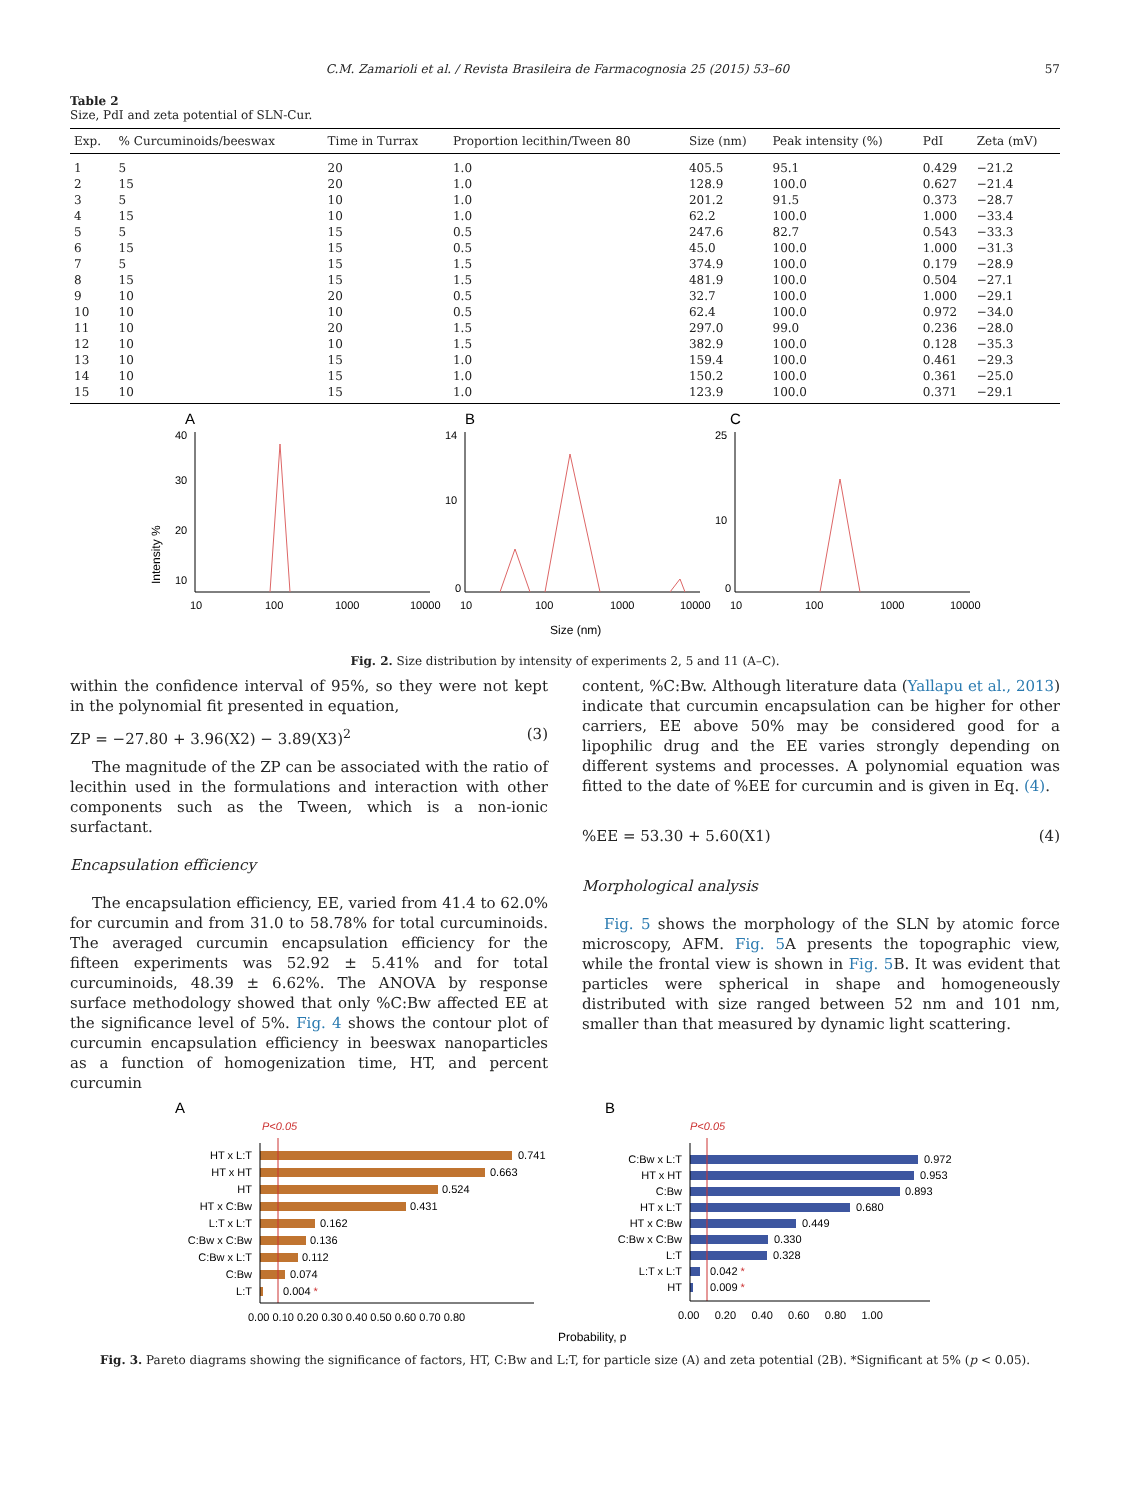C.M. Zamarioli et al. / Revista Brasileira de Farmacognosia 25 (2015) 53–60 57
Table 2
Size, PdI and zeta potential of SLN-Cur.
| Exp. | % Curcuminoids/beeswax | Time in Turrax | Proportion lecithin/Tween 80 | Size (nm) | Peak intensity (%) | PdI | Zeta (mV) |
| --- | --- | --- | --- | --- | --- | --- | --- |
| 1 | 5 | 20 | 1.0 | 405.5 | 95.1 | 0.429 | −21.2 |
| 2 | 15 | 20 | 1.0 | 128.9 | 100.0 | 0.627 | −21.4 |
| 3 | 5 | 10 | 1.0 | 201.2 | 91.5 | 0.373 | −28.7 |
| 4 | 15 | 10 | 1.0 | 62.2 | 100.0 | 1.000 | −33.4 |
| 5 | 5 | 15 | 0.5 | 247.6 | 82.7 | 0.543 | −33.3 |
| 6 | 15 | 15 | 0.5 | 45.0 | 100.0 | 1.000 | −31.3 |
| 7 | 5 | 15 | 1.5 | 374.9 | 100.0 | 0.179 | −28.9 |
| 8 | 15 | 15 | 1.5 | 481.9 | 100.0 | 0.504 | −27.1 |
| 9 | 10 | 20 | 0.5 | 32.7 | 100.0 | 1.000 | −29.1 |
| 10 | 10 | 10 | 0.5 | 62.4 | 100.0 | 0.972 | −34.0 |
| 11 | 10 | 20 | 1.5 | 297.0 | 99.0 | 0.236 | −28.0 |
| 12 | 10 | 10 | 1.5 | 382.9 | 100.0 | 0.128 | −35.3 |
| 13 | 10 | 15 | 1.0 | 159.4 | 100.0 | 0.461 | −29.3 |
| 14 | 10 | 15 | 1.0 | 150.2 | 100.0 | 0.361 | −25.0 |
| 15 | 10 | 15 | 1.0 | 123.9 | 100.0 | 0.371 | −29.1 |
Intensity %
A
B
C
40
30
20
10
14
10
0
25
10
0
10
100
1000
10000
10
100
1000
10000
10
100
1000
10000
Size (nm)
Fig. 2. Size distribution by intensity of experiments 2, 5 and 11 (A–C).
within the confidence interval of 95%, so they were not kept in the polynomial fit presented in equation,
ZP = −27.80 + 3.96(X2) − 3.89(X3)<sup>2</sup> (3)
The magnitude of the ZP can be associated with the ratio of lecithin used in the formulations and interaction with other components such as the Tween, which is a non-ionic surfactant.
Encapsulation efficiency
The encapsulation efficiency, EE, varied from 41.4 to 62.0% for curcumin and from 31.0 to 58.78% for total curcuminoids. The averaged curcumin encapsulation efficiency for the fifteen experiments was 52.92 ± 5.41% and for total curcuminoids, 48.39 ± 6.62%. The ANOVA by response surface methodology showed that only %C:Bw affected EE at the significance level of 5%. Fig. 4 shows the contour plot of curcumin encapsulation efficiency in beeswax nanoparticles as a function of homogenization time, HT, and percent curcumin
content, %C:Bw. Although literature data (Yallapu et al., 2013) indicate that curcumin encapsulation can be higher for other carriers, EE above 50% may be considered good for a lipophilic drug and the EE varies strongly depending on different systems and processes. A polynomial equation was fitted to the date of %EE for curcumin and is given in Eq. (4).
%EE = 53.30 + 5.60(X1) (4)
Morphological analysis
Fig. 5 shows the morphology of the SLN by atomic force microscopy, AFM. Fig. 5 A presents the topographic view, while the frontal view is shown in Fig. 5 B. It was evident that particles were spherical in shape and homogeneously distributed with size ranged between 52 nm and 101 nm, smaller than that measured by dynamic light scattering.
A
B
P<0.05
P<0.05
HT x L:T
HT x HT
HT
HT x C:Bw
L:T x L:T
C:Bw x C:Bw
C:Bw x L:T
C:Bw
L:T
C:Bw x L:T
HT x HT
C:Bw
HT x L:T
HT x C:Bw
C:Bw x C:Bw
L:T
L:T x L:T
HT
0.741
0.663
0.524
0.431
0.162
0.136
0.112
0.074
0.004 *
0.972
0.953
0.893
0.680
0.449
0.330
0.328
0.042 *
0.009 *
0.00 0.10 0.20 0.30 0.40 0.50 0.60 0.70 0.80
0.00 0.20 0.40 0.60 0.80 1.00
Probability, p
Fig. 3. Pareto diagrams showing the significance of factors, HT, C:Bw and L:T, for particle size (A) and zeta potential (2B). *Significant at 5% (p < 0.05).